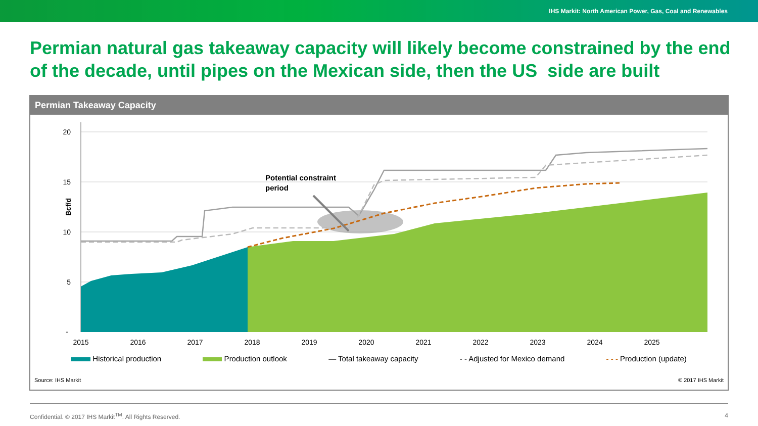IHS Markit: North American Power, Gas, Coal and Renewables
Permian natural gas takeaway capacity will likely become constrained by the end of the decade, until pipes on the Mexican side, then the US side are built
Permian Takeaway Capacity
Bcf/d
20
15
10
5
-
Potential constraint
period
2015
2016
2017
2018
2019
2020
2021
2022
2023
2024
2025
Historical production Production outlook — Total takeaway capacity - - Adjusted for Mexico demand - - - Production (update)
Source: IHS Markit © 2017 IHS Markit
Confidential. © 2017 IHS Markit<sup>TM</sup>. All Rights Reserved. 4